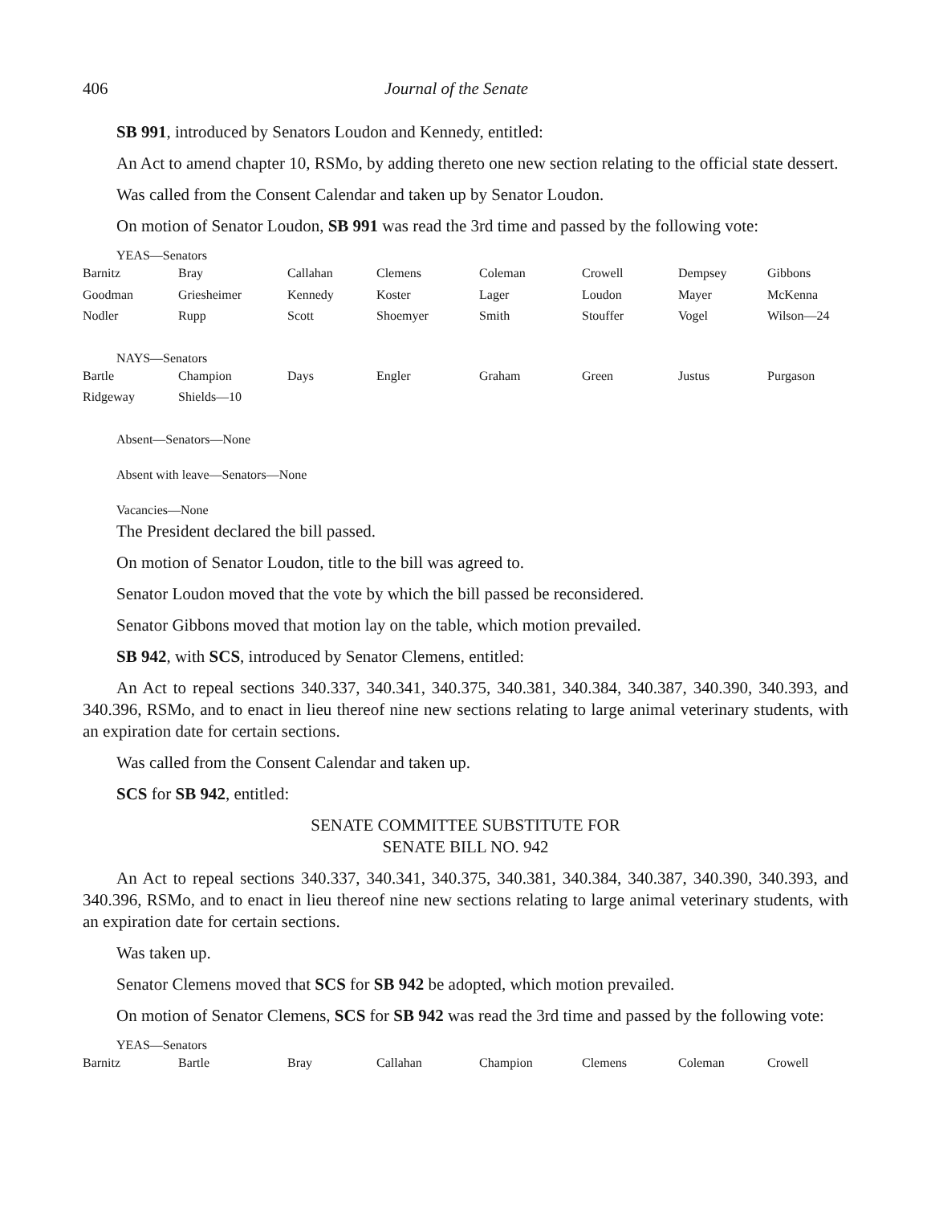406 Journal of the Senate
SB 991, introduced by Senators Loudon and Kennedy, entitled:
An Act to amend chapter 10, RSMo, by adding thereto one new section relating to the official state dessert.
Was called from the Consent Calendar and taken up by Senator Loudon.
On motion of Senator Loudon, SB 991 was read the 3rd time and passed by the following vote:
YEAS—Senators
| Barnitz | Bray | Callahan | Clemens | Coleman | Crowell | Dempsey | Gibbons |
| Goodman | Griesheimer | Kennedy | Koster | Lager | Loudon | Mayer | McKenna |
| Nodler | Rupp | Scott | Shoemyer | Smith | Stouffer | Vogel | Wilson—24 |
NAYS—Senators
| Bartle | Champion | Days | Engler | Graham | Green | Justus | Purgason |
| Ridgeway | Shields—10 | | | | | | |
Absent—Senators—None
Absent with leave—Senators—None
Vacancies—None
The President declared the bill passed.
On motion of Senator Loudon, title to the bill was agreed to.
Senator Loudon moved that the vote by which the bill passed be reconsidered.
Senator Gibbons moved that motion lay on the table, which motion prevailed.
SB 942, with SCS, introduced by Senator Clemens, entitled:
An Act to repeal sections 340.337, 340.341, 340.375, 340.381, 340.384, 340.387, 340.390, 340.393, and 340.396, RSMo, and to enact in lieu thereof nine new sections relating to large animal veterinary students, with an expiration date for certain sections.
Was called from the Consent Calendar and taken up.
SCS for SB 942, entitled:
SENATE COMMITTEE SUBSTITUTE FOR
SENATE BILL NO. 942
An Act to repeal sections 340.337, 340.341, 340.375, 340.381, 340.384, 340.387, 340.390, 340.393, and 340.396, RSMo, and to enact in lieu thereof nine new sections relating to large animal veterinary students, with an expiration date for certain sections.
Was taken up.
Senator Clemens moved that SCS for SB 942 be adopted, which motion prevailed.
On motion of Senator Clemens, SCS for SB 942 was read the 3rd time and passed by the following vote:
YEAS—Senators
| Barnitz | Bartle | Bray | Callahan | Champion | Clemens | Coleman | Crowell |